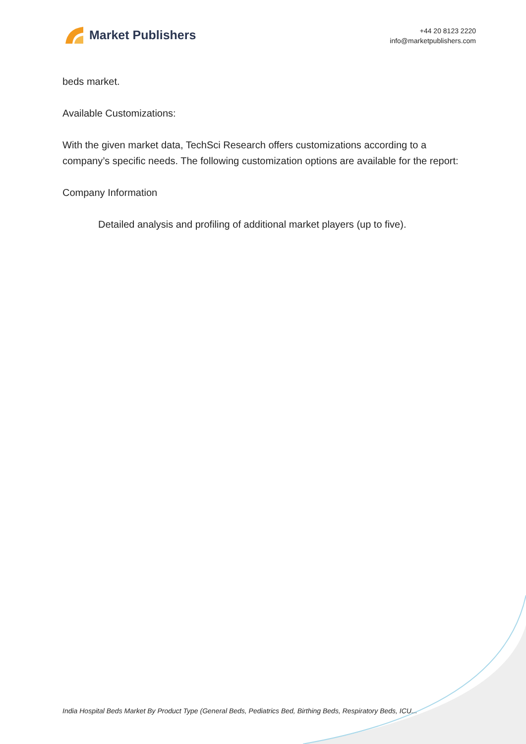Market Publishers
+44 20 8123 2220
info@marketpublishers.com
beds market.
Available Customizations:
With the given market data, TechSci Research offers customizations according to a company’s specific needs. The following customization options are available for the report:
Company Information
Detailed analysis and profiling of additional market players (up to five).
India Hospital Beds Market By Product Type (General Beds, Pediatrics Bed, Birthing Beds, Respiratory Beds, ICU...